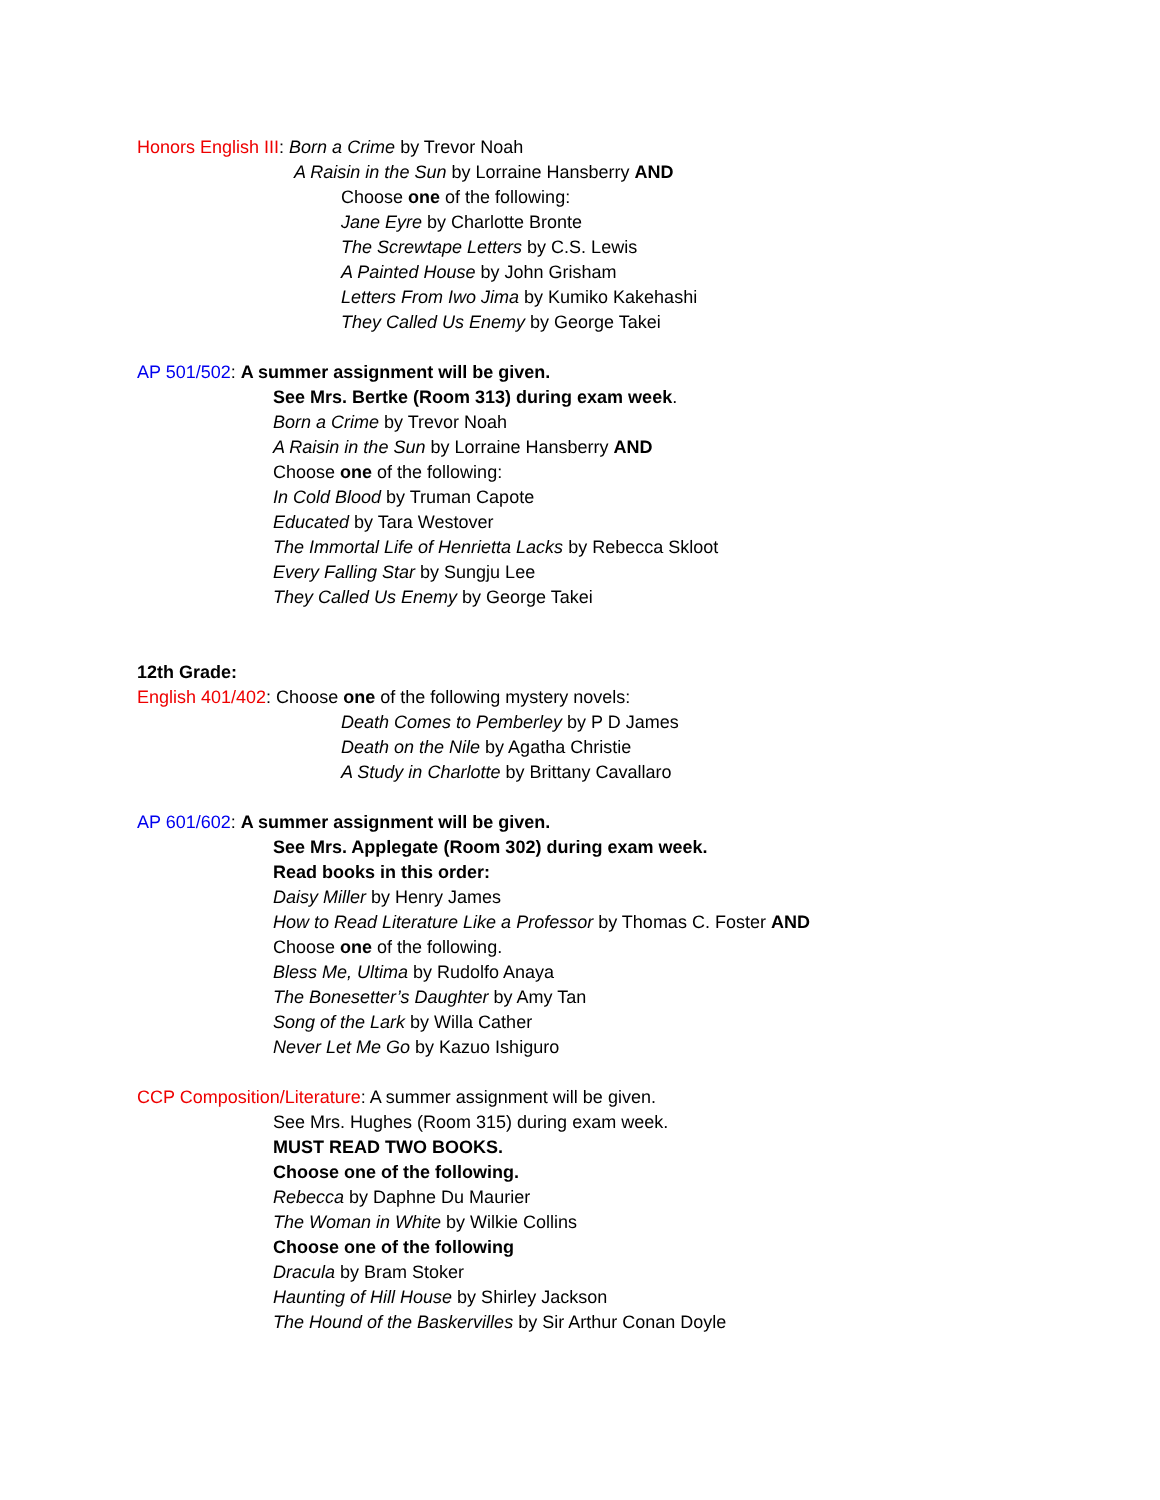Honors English III: Born a Crime by Trevor Noah
A Raisin in the Sun by Lorraine Hansberry AND
Choose one of the following:
Jane Eyre by Charlotte Bronte
The Screwtape Letters by C.S. Lewis
A Painted House by John Grisham
Letters From Iwo Jima by Kumiko Kakehashi
They Called Us Enemy by George Takei
AP 501/502: A summer assignment will be given.
See Mrs. Bertke (Room 313) during exam week.
Born a Crime by Trevor Noah
A Raisin in the Sun by Lorraine Hansberry AND
Choose one of the following:
In Cold Blood by Truman Capote
Educated by Tara Westover
The Immortal Life of Henrietta Lacks by Rebecca Skloot
Every Falling Star by Sungju Lee
They Called Us Enemy by George Takei
12th Grade:
English 401/402: Choose one of the following mystery novels:
Death Comes to Pemberley by P D James
Death on the Nile by Agatha Christie
A Study in Charlotte by Brittany Cavallaro
AP 601/602: A summer assignment will be given.
See Mrs. Applegate (Room 302) during exam week.
Read books in this order:
Daisy Miller by Henry James
How to Read Literature Like a Professor by Thomas C. Foster AND
Choose one of the following.
Bless Me, Ultima by Rudolfo Anaya
The Bonesetter’s Daughter by Amy Tan
Song of the Lark by Willa Cather
Never Let Me Go by Kazuo Ishiguro
CCP Composition/Literature: A summer assignment will be given.
See Mrs. Hughes (Room 315) during exam week.
MUST READ TWO BOOKS.
Choose one of the following.
Rebecca by Daphne Du Maurier
The Woman in White by Wilkie Collins
Choose one of the following
Dracula by Bram Stoker
Haunting of Hill House by Shirley Jackson
The Hound of the Baskervilles by Sir Arthur Conan Doyle